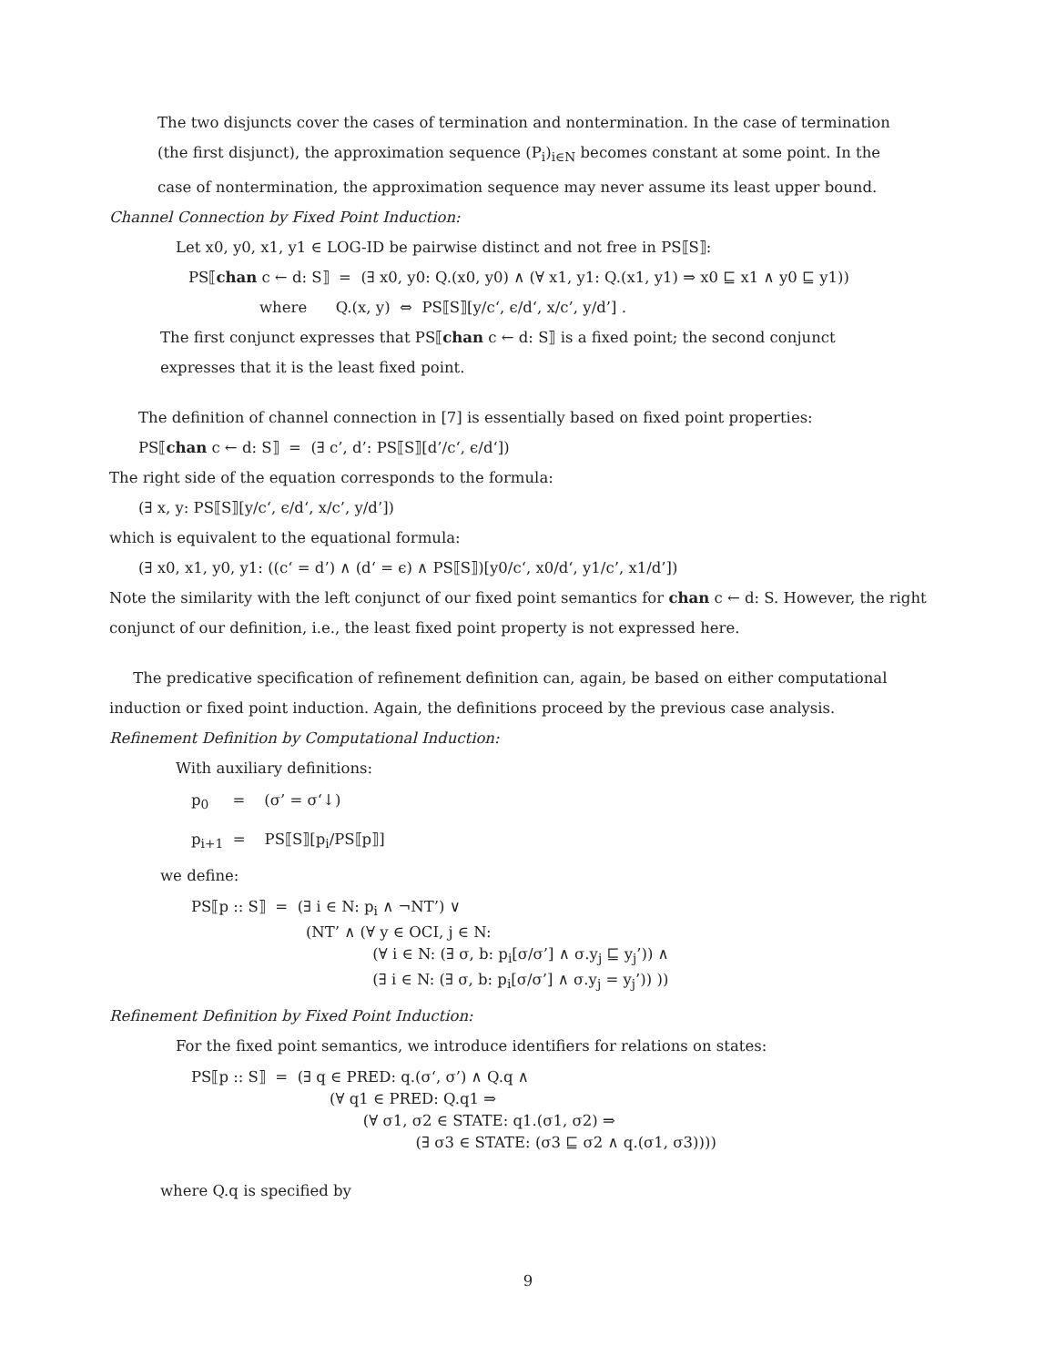The two disjuncts cover the cases of termination and nontermination. In the case of termination (the first disjunct), the approximation sequence (P<sub>i</sub>)<sub>i∈N</sub> becomes constant at some point. In the case of nontermination, the approximation sequence may never assume its least upper bound.
Channel Connection by Fixed Point Induction:
Let x0, y0, x1, y1 ∈ LOG-ID be pairwise distinct and not free in PS⟦S⟧:
PS⟦chan c ← d: S⟧ = (∃ x0, y0: Q.(x0, y0) ∧ (∀ x1, y1: Q.(x1, y1) ⇒ x0 ⊑ x1 ∧ y0 ⊑ y1))
where Q.(x, y) ⇔ PS⟦S⟧[y/c‘, ϵ/d‘, x/c’, y/d’] .
The first conjunct expresses that PS⟦chan c ← d: S⟧ is a fixed point; the second conjunct expresses that it is the least fixed point.
The definition of channel connection in [7] is essentially based on fixed point properties:
PS⟦chan c ← d: S⟧ = (∃ c’, d’: PS⟦S⟧[d’/c‘, ϵ/d‘])
The right side of the equation corresponds to the formula:
(∃ x, y: PS⟦S⟧[y/c‘, ϵ/d‘, x/c’, y/d’])
which is equivalent to the equational formula:
(∃ x0, x1, y0, y1: ((c‘ = d’) ∧ (d‘ = ϵ) ∧ PS⟦S⟧)[y0/c‘, x0/d‘, y1/c’, x1/d’])
Note the similarity with the left conjunct of our fixed point semantics for chan c ← d: S. However, the right conjunct of our definition, i.e., the least fixed point property is not expressed here.
The predicative specification of refinement definition can, again, be based on either computational induction or fixed point induction. Again, the definitions proceed by the previous case analysis.
Refinement Definition by Computational Induction:
With auxiliary definitions:
p<sub>0</sub> = (σ’ = σ‘↓)
p<sub>i+1</sub> = PS⟦S⟧[p<sub>i</sub>/PS⟦p⟧]
we define:
PS⟦p :: S⟧ = (∃ i ∈ N: p<sub>i</sub> ∧ ¬NT’) ∨ (NT’ ∧ (∀ y ∈ OCI, j ∈ N: (∀ i ∈ N: (∃ σ, b: p<sub>i</sub>[σ/σ’] ∧ σ.y<sub>j</sub> ⊑ y<sub>j</sub>’)) ∧ (∃ i ∈ N: (∃ σ, b: p<sub>i</sub>[σ/σ’] ∧ σ.y<sub>j</sub> = y<sub>j</sub>’)) ))
Refinement Definition by Fixed Point Induction:
For the fixed point semantics, we introduce identifiers for relations on states:
PS⟦p :: S⟧ = (∃ q ∈ PRED: q.(σ‘, σ’) ∧ Q.q ∧ (∀ q1 ∈ PRED: Q.q1 ⇒ (∀ σ1, σ2 ∈ STATE: q1.(σ1, σ2) ⇒ (∃ σ3 ∈ STATE: (σ3 ⊑ σ2 ∧ q.(σ1, σ3))))
where Q.q is specified by
9